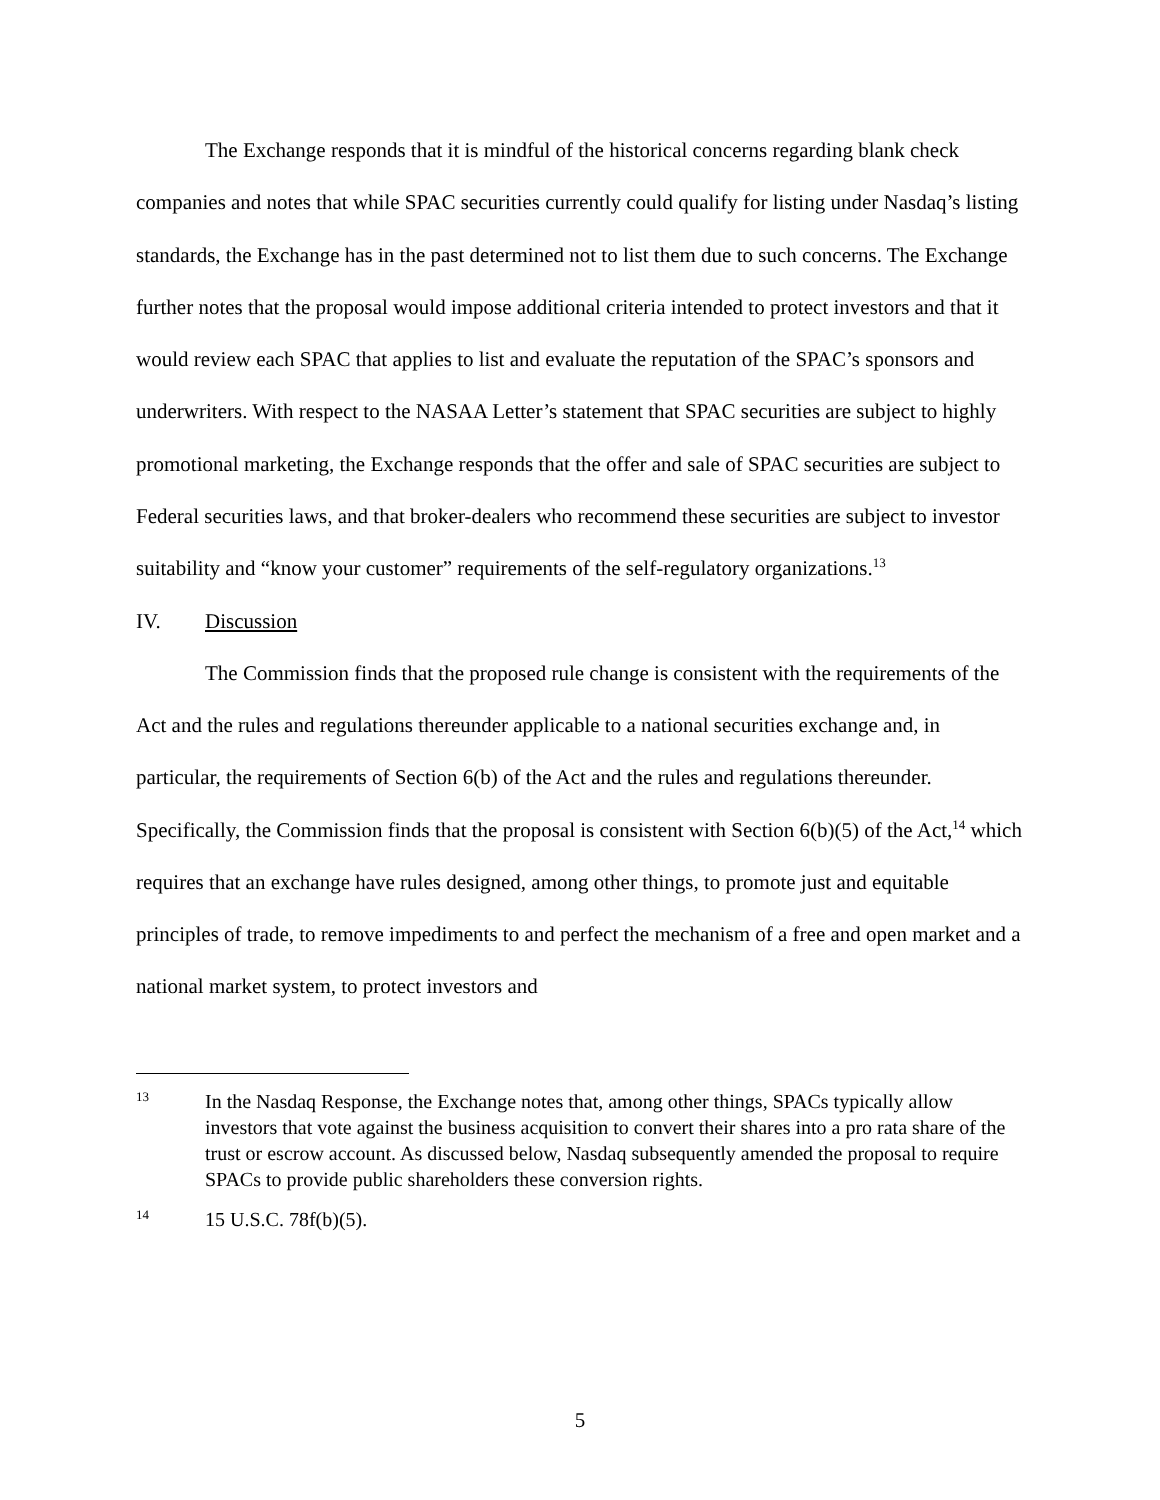The Exchange responds that it is mindful of the historical concerns regarding blank check companies and notes that while SPAC securities currently could qualify for listing under Nasdaq’s listing standards, the Exchange has in the past determined not to list them due to such concerns. The Exchange further notes that the proposal would impose additional criteria intended to protect investors and that it would review each SPAC that applies to list and evaluate the reputation of the SPAC’s sponsors and underwriters. With respect to the NASAA Letter’s statement that SPAC securities are subject to highly promotional marketing, the Exchange responds that the offer and sale of SPAC securities are subject to Federal securities laws, and that broker-dealers who recommend these securities are subject to investor suitability and “know your customer” requirements of the self-regulatory organizations.<sup>13</sup>
IV. Discussion
The Commission finds that the proposed rule change is consistent with the requirements of the Act and the rules and regulations thereunder applicable to a national securities exchange and, in particular, the requirements of Section 6(b) of the Act and the rules and regulations thereunder. Specifically, the Commission finds that the proposal is consistent with Section 6(b)(5) of the Act,<sup>14</sup> which requires that an exchange have rules designed, among other things, to promote just and equitable principles of trade, to remove impediments to and perfect the mechanism of a free and open market and a national market system, to protect investors and
13
In the Nasdaq Response, the Exchange notes that, among other things, SPACs typically allow investors that vote against the business acquisition to convert their shares into a pro rata share of the trust or escrow account. As discussed below, Nasdaq subsequently amended the proposal to require SPACs to provide public shareholders these conversion rights.
14
15 U.S.C. 78f(b)(5).
5